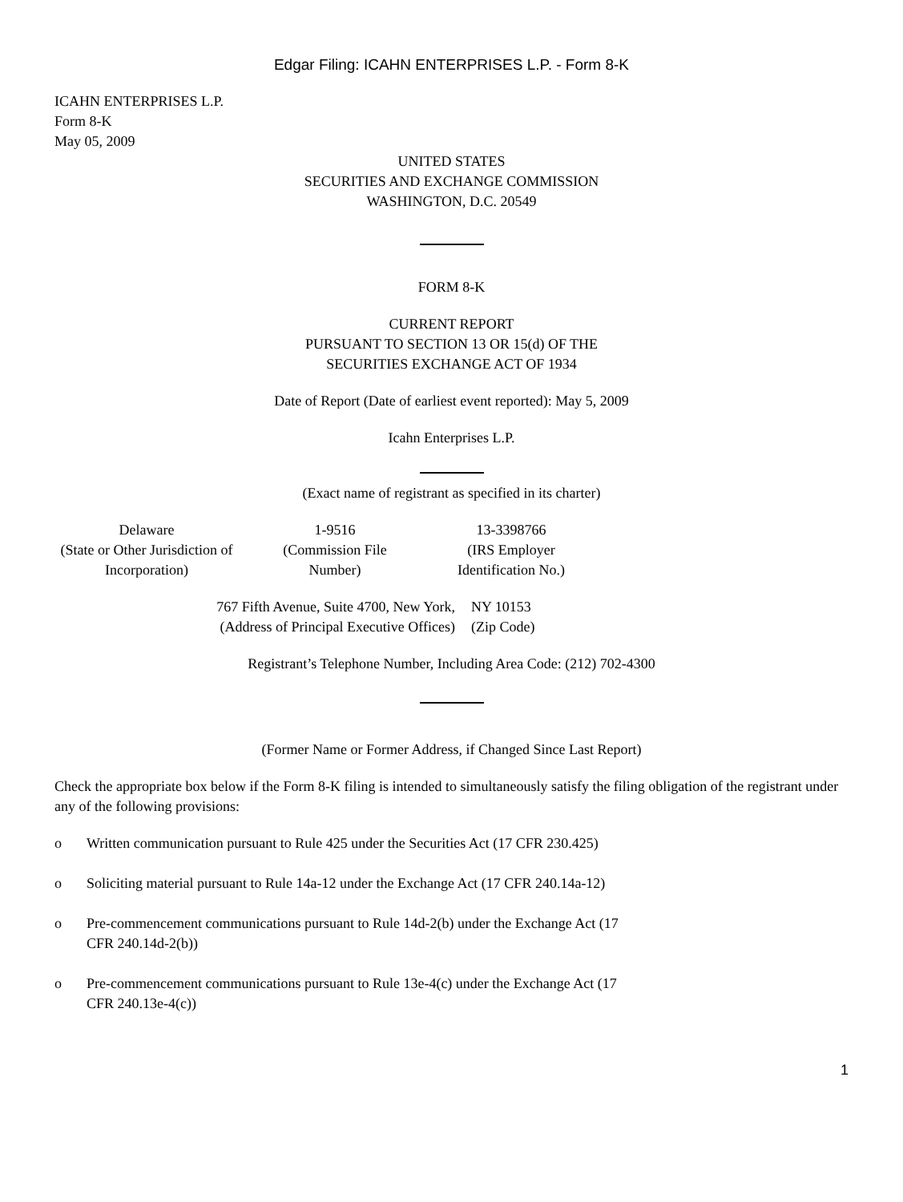Edgar Filing: ICAHN ENTERPRISES L.P. - Form 8-K
ICAHN ENTERPRISES L.P.
Form 8-K
May 05, 2009
UNITED STATES
SECURITIES AND EXCHANGE COMMISSION
WASHINGTON, D.C. 20549
FORM 8-K
CURRENT REPORT
PURSUANT TO SECTION 13 OR 15(d) OF THE
SECURITIES EXCHANGE ACT OF 1934
Date of Report (Date of earliest event reported): May 5, 2009
Icahn Enterprises L.P.
(Exact name of registrant as specified in its charter)
| Delaware (State or Other Jurisdiction of Incorporation) | 1-9516 (Commission File Number) | 13-3398766 (IRS Employer Identification No.) |
| 767 Fifth Avenue, Suite 4700, New York, (Address of Principal Executive Offices) | NY 10153 (Zip Code) |
Registrant’s Telephone Number, Including Area Code: (212) 702-4300
(Former Name or Former Address, if Changed Since Last Report)
Check the appropriate box below if the Form 8-K filing is intended to simultaneously satisfy the filing obligation of the registrant under any of the following provisions:
o Written communication pursuant to Rule 425 under the Securities Act (17 CFR 230.425)
o Soliciting material pursuant to Rule 14a-12 under the Exchange Act (17 CFR 240.14a-12)
o Pre-commencement communications pursuant to Rule 14d-2(b) under the Exchange Act (17 CFR 240.14d-2(b))
o Pre-commencement communications pursuant to Rule 13e-4(c) under the Exchange Act (17 CFR 240.13e-4(c))
1